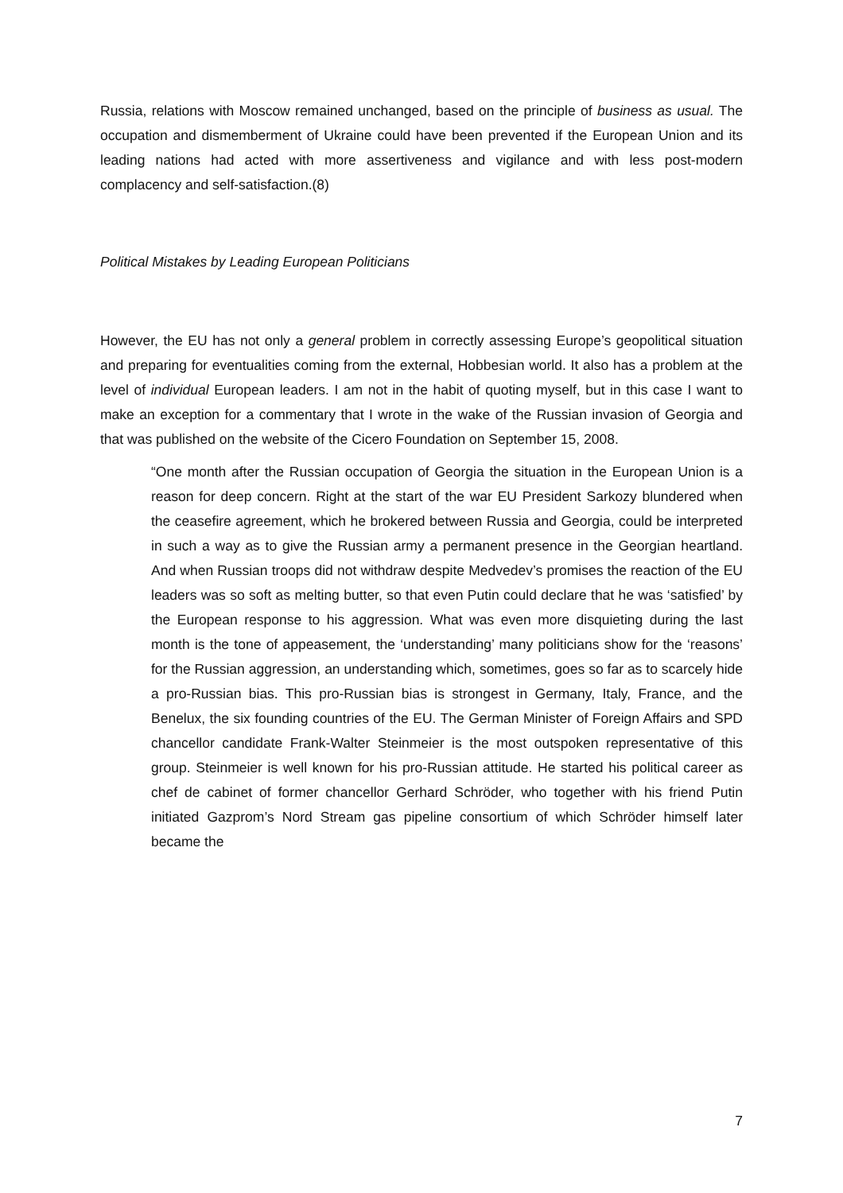Russia, relations with Moscow remained unchanged, based on the principle of business as usual. The occupation and dismemberment of Ukraine could have been prevented if the European Union and its leading nations had acted with more assertiveness and vigilance and with less post-modern complacency and self-satisfaction.(8)
Political Mistakes by Leading European Politicians
However, the EU has not only a general problem in correctly assessing Europe’s geopolitical situation and preparing for eventualities coming from the external, Hobbesian world. It also has a problem at the level of individual European leaders. I am not in the habit of quoting myself, but in this case I want to make an exception for a commentary that I wrote in the wake of the Russian invasion of Georgia and that was published on the website of the Cicero Foundation on September 15, 2008.
“One month after the Russian occupation of Georgia the situation in the European Union is a reason for deep concern. Right at the start of the war EU President Sarkozy blundered when the ceasefire agreement, which he brokered between Russia and Georgia, could be interpreted in such a way as to give the Russian army a permanent presence in the Georgian heartland. And when Russian troops did not withdraw despite Medvedev’s promises the reaction of the EU leaders was so soft as melting butter, so that even Putin could declare that he was ‘satisfied’ by the European response to his aggression. What was even more disquieting during the last month is the tone of appeasement, the ‘understanding’ many politicians show for the ‘reasons’ for the Russian aggression, an understanding which, sometimes, goes so far as to scarcely hide a pro-Russian bias. This pro-Russian bias is strongest in Germany, Italy, France, and the Benelux, the six founding countries of the EU. The German Minister of Foreign Affairs and SPD chancellor candidate Frank-Walter Steinmeier is the most outspoken representative of this group. Steinmeier is well known for his pro-Russian attitude. He started his political career as chef de cabinet of former chancellor Gerhard Schröder, who together with his friend Putin initiated Gazprom’s Nord Stream gas pipeline consortium of which Schröder himself later became the
7